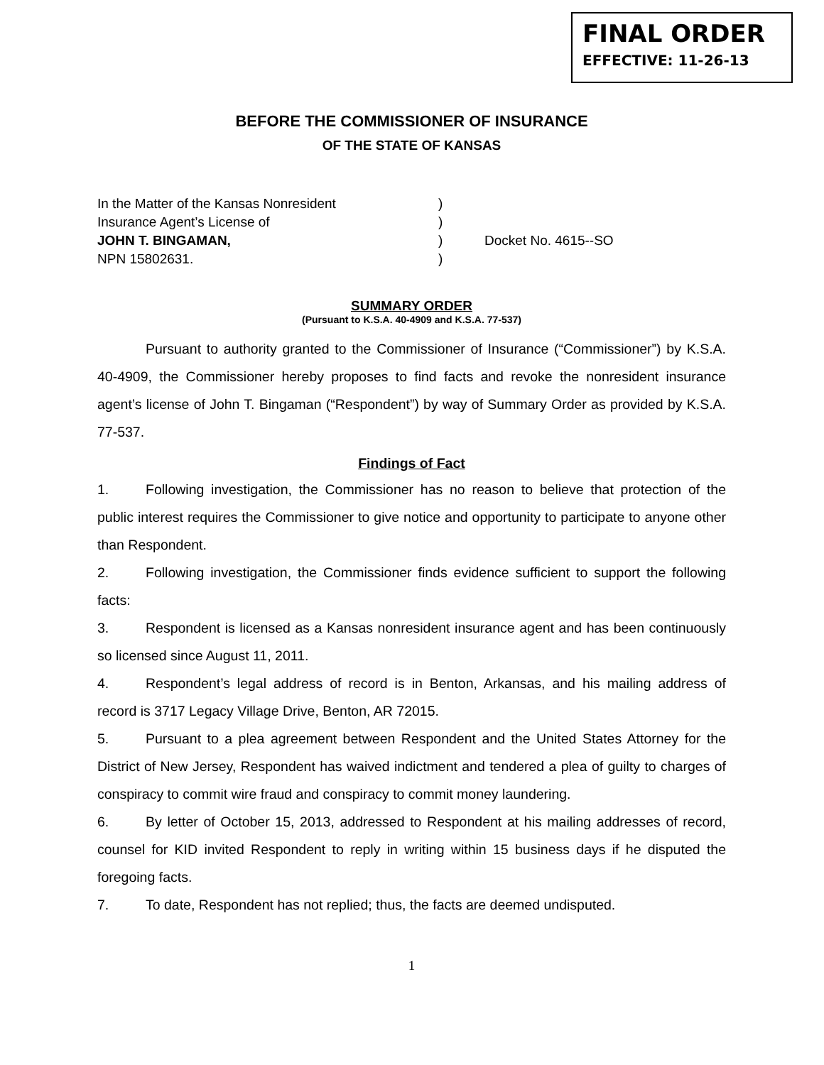FINAL ORDER
EFFECTIVE: 11-26-13
BEFORE THE COMMISSIONER OF INSURANCE
OF THE STATE OF KANSAS
In the Matter of the Kansas Nonresident
Insurance Agent’s License of
JOHN T. BINGAMAN,
NPN 15802631.
)
)
)
)
Docket No. 4615--SO
SUMMARY ORDER
(Pursuant to K.S.A. 40-4909 and K.S.A. 77-537)
Pursuant to authority granted to the Commissioner of Insurance (“Commissioner”) by K.S.A. 40-4909, the Commissioner hereby proposes to find facts and revoke the nonresident insurance agent’s license of John T. Bingaman (“Respondent”) by way of Summary Order as provided by K.S.A. 77-537.
Findings of Fact
1. Following investigation, the Commissioner has no reason to believe that protection of the public interest requires the Commissioner to give notice and opportunity to participate to anyone other than Respondent.
2. Following investigation, the Commissioner finds evidence sufficient to support the following facts:
3. Respondent is licensed as a Kansas nonresident insurance agent and has been continuously so licensed since August 11, 2011.
4. Respondent’s legal address of record is in Benton, Arkansas, and his mailing address of record is 3717 Legacy Village Drive, Benton, AR 72015.
5. Pursuant to a plea agreement between Respondent and the United States Attorney for the District of New Jersey, Respondent has waived indictment and tendered a plea of guilty to charges of conspiracy to commit wire fraud and conspiracy to commit money laundering.
6. By letter of October 15, 2013, addressed to Respondent at his mailing addresses of record, counsel for KID invited Respondent to reply in writing within 15 business days if he disputed the foregoing facts.
7. To date, Respondent has not replied; thus, the facts are deemed undisputed.
1